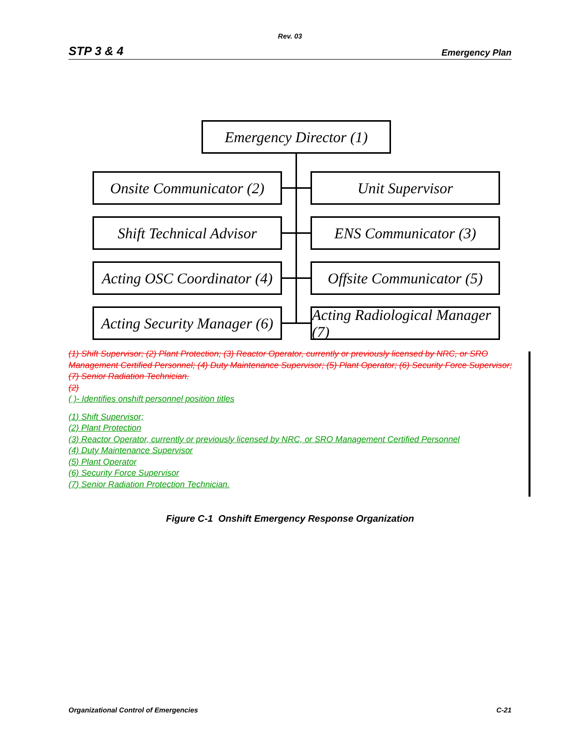Rev. 03
STP 3 & 4 Emergency Plan
Emergency Director (1)
Onsite Communicator (2)
Unit Supervisor
Shift Technical Advisor
ENS Communicator (3)
Acting OSC Coordinator (4)
Offsite Communicator (5)
Acting Security Manager (6)
Acting Radiological Manager (7)
(1) Shift Supervisor; (2) Plant Protection; (3) Reactor Operator, currently or previously licensed by NRC, or SRO Management Certified Personnel; (4) Duty Maintenance Supervisor; (5) Plant Operator; (6) Security Force Supervisor; (7) Senior Radiation Technician.
(2)
( )- Identifies onshift personnel position titles
(1) Shift Supervisor;
(2) Plant Protection
(3) Reactor Operator, currently or previously licensed by NRC, or SRO Management Certified Personnel
(4) Duty Maintenance Supervisor
(5) Plant Operator
(6) Security Force Supervisor
(7) Senior Radiation Protection Technician.
Figure C-1 Onshift Emergency Response Organization
Organizational Control of Emergencies C-21